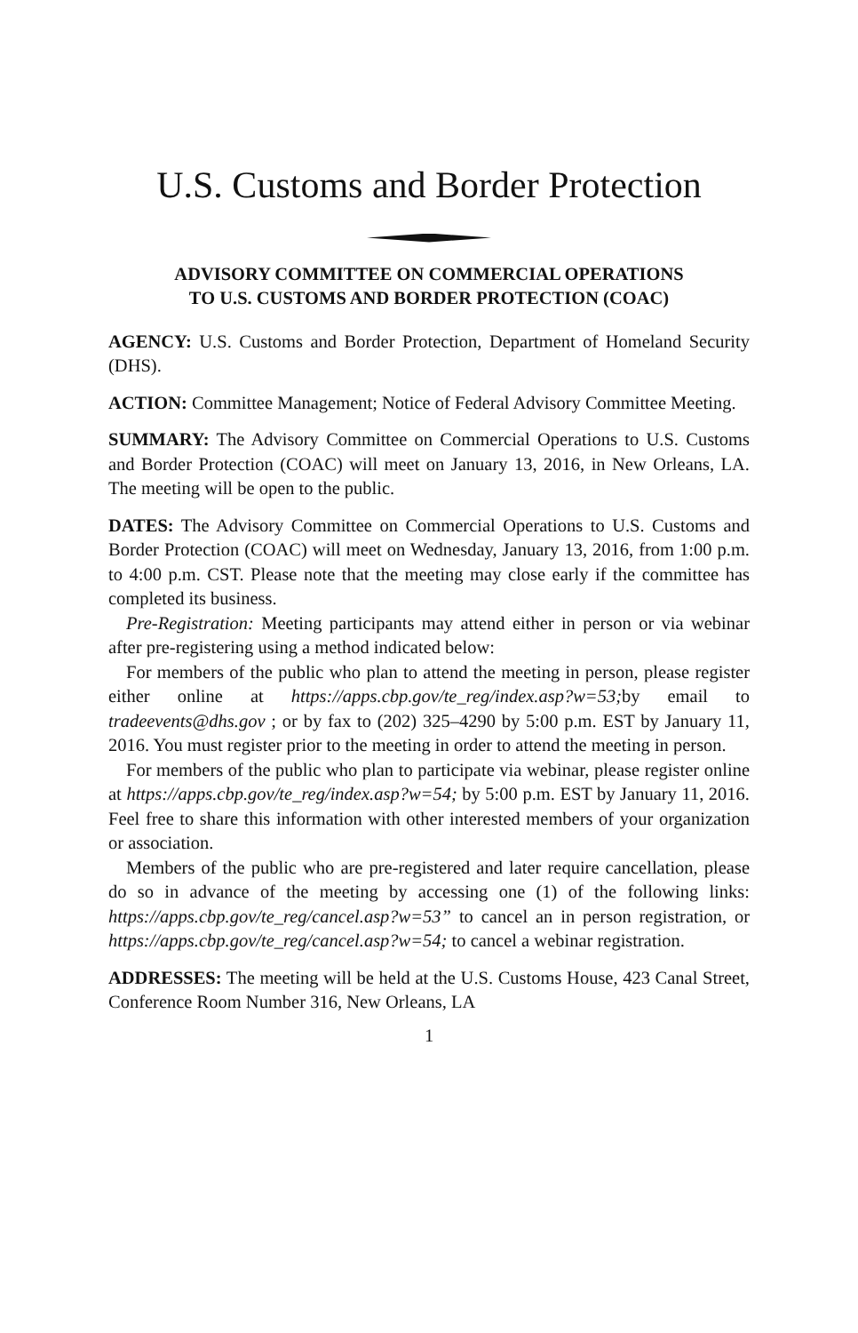U.S. Customs and Border Protection
ADVISORY COMMITTEE ON COMMERCIAL OPERATIONS
TO U.S. CUSTOMS AND BORDER PROTECTION (COAC)
AGENCY: U.S. Customs and Border Protection, Department of Homeland Security (DHS).
ACTION: Committee Management; Notice of Federal Advisory Committee Meeting.
SUMMARY: The Advisory Committee on Commercial Operations to U.S. Customs and Border Protection (COAC) will meet on January 13, 2016, in New Orleans, LA. The meeting will be open to the public.
DATES: The Advisory Committee on Commercial Operations to U.S. Customs and Border Protection (COAC) will meet on Wednesday, January 13, 2016, from 1:00 p.m. to 4:00 p.m. CST. Please note that the meeting may close early if the committee has completed its business.
Pre-Registration: Meeting participants may attend either in person or via webinar after pre-registering using a method indicated below:
For members of the public who plan to attend the meeting in person, please register either online at https://apps.cbp.gov/te_reg/index.asp?w=53; by email to tradeevents@dhs.gov ; or by fax to (202) 325–4290 by 5:00 p.m. EST by January 11, 2016. You must register prior to the meeting in order to attend the meeting in person.
For members of the public who plan to participate via webinar, please register online at https://apps.cbp.gov/te_reg/index.asp?w=54; by 5:00 p.m. EST by January 11, 2016. Feel free to share this information with other interested members of your organization or association.
Members of the public who are pre-registered and later require cancellation, please do so in advance of the meeting by accessing one (1) of the following links: https://apps.cbp.gov/te_reg/cancel.asp?w=53” to cancel an in person registration, or https://apps.cbp.gov/te_reg/cancel.asp?w=54; to cancel a webinar registration.
ADDRESSES: The meeting will be held at the U.S. Customs House, 423 Canal Street, Conference Room Number 316, New Orleans, LA
1